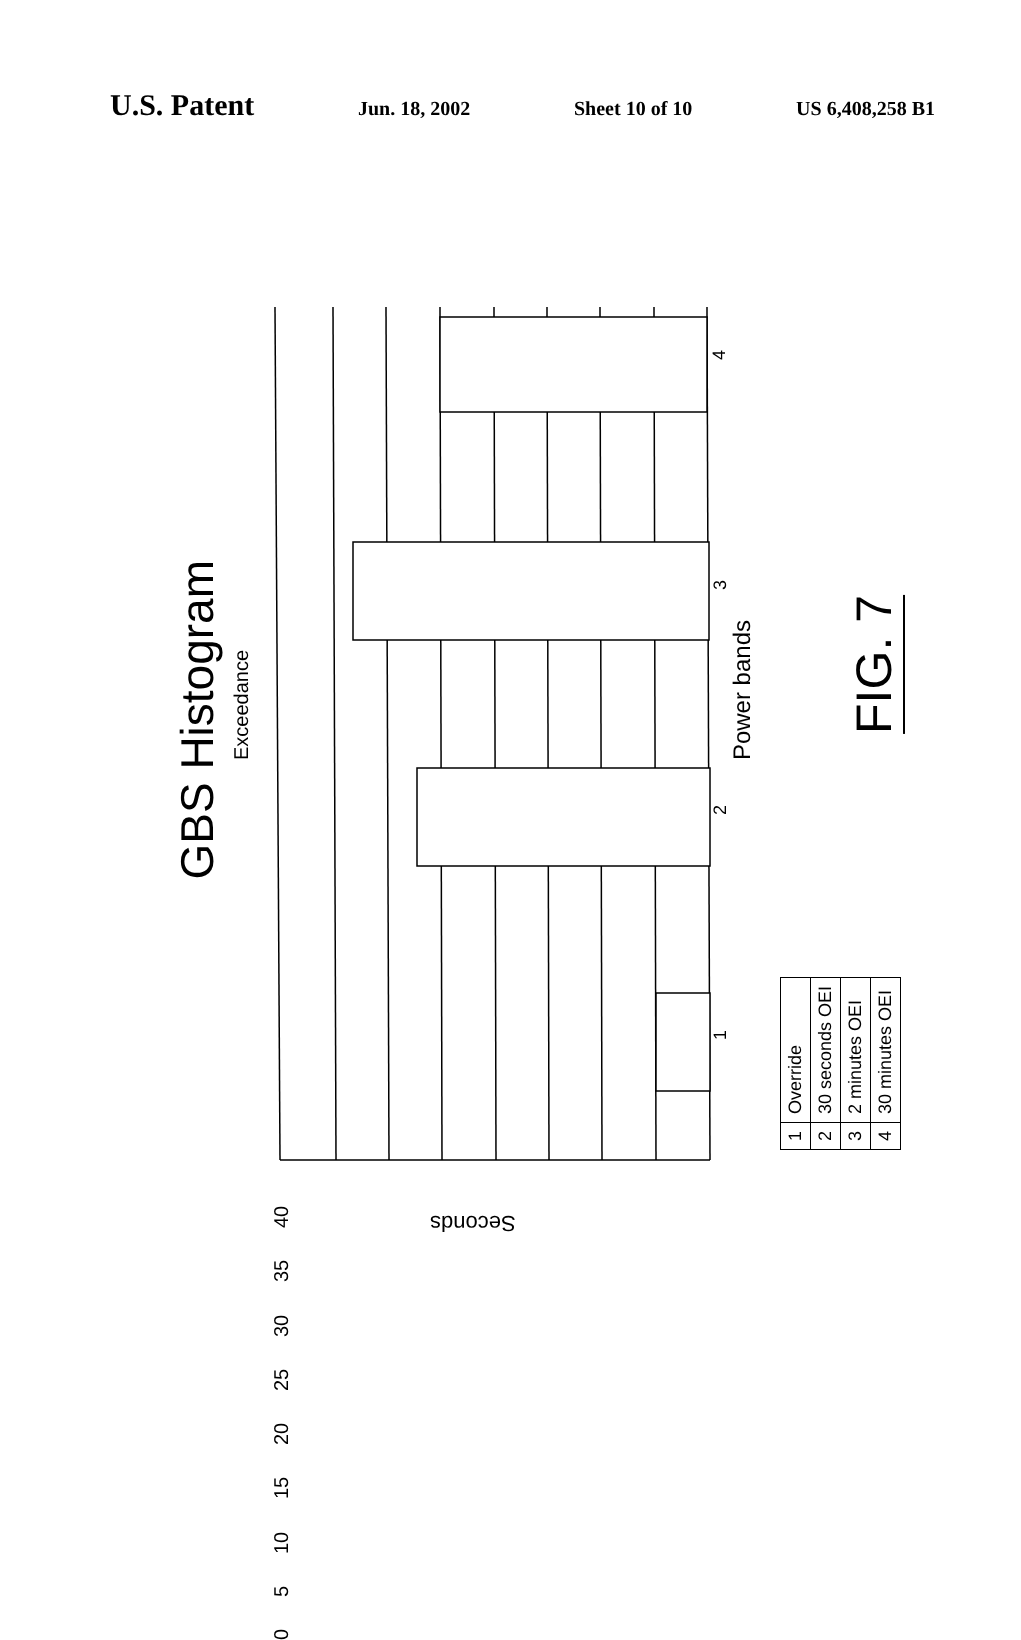U.S. Patent
Jun. 18, 2002 Sheet 10 of 10 US 6,408,258 B1
GBS Histogram
Exceedance
Power bands
4
3
2
1
0 5 10 15 20 25 30 35 40
Seconds
| 1 | Override |
| 2 | 30 seconds OEI |
| 3 | 2 minutes OEI |
| 4 | 30 minutes OEI |
FIG. 7